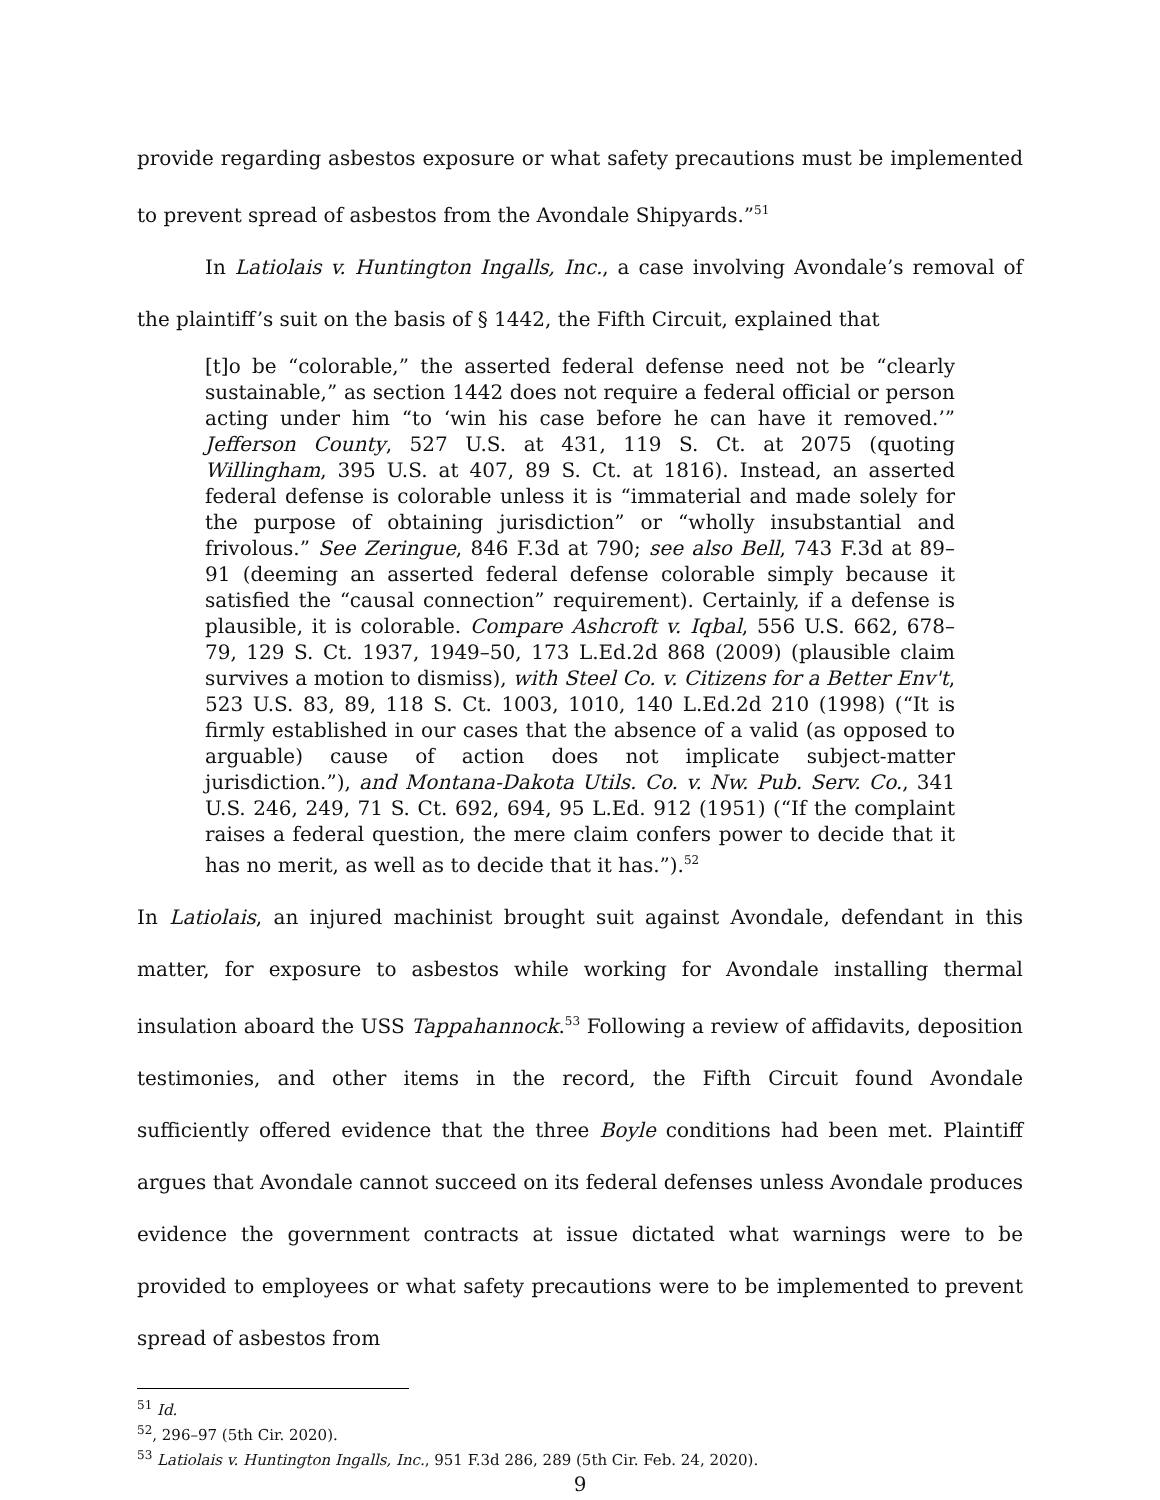provide regarding asbestos exposure or what safety precautions must be implemented to prevent spread of asbestos from the Avondale Shipyards.”<sup>51</sup>
In Latiolais v. Huntington Ingalls, Inc., a case involving Avondale’s removal of the plaintiff’s suit on the basis of § 1442, the Fifth Circuit, explained that
[t]o be “colorable,” the asserted federal defense need not be “clearly sustainable,” as section 1442 does not require a federal official or person acting under him “to ‘win his case before he can have it removed.’” Jefferson County, 527 U.S. at 431, 119 S. Ct. at 2075 (quoting Willingham, 395 U.S. at 407, 89 S. Ct. at 1816). Instead, an asserted federal defense is colorable unless it is “immaterial and made solely for the purpose of obtaining jurisdiction” or “wholly insubstantial and frivolous.” See Zeringue, 846 F.3d at 790; see also Bell, 743 F.3d at 89–91 (deeming an asserted federal defense colorable simply because it satisfied the “causal connection” requirement). Certainly, if a defense is plausible, it is colorable. Compare Ashcroft v. Iqbal, 556 U.S. 662, 678–79, 129 S. Ct. 1937, 1949–50, 173 L.Ed.2d 868 (2009) (plausible claim survives a motion to dismiss), with Steel Co. v. Citizens for a Better Env't, 523 U.S. 83, 89, 118 S. Ct. 1003, 1010, 140 L.Ed.2d 210 (1998) (“It is firmly established in our cases that the absence of a valid (as opposed to arguable) cause of action does not implicate subject-matter jurisdiction.”), and Montana-Dakota Utils. Co. v. Nw. Pub. Serv. Co., 341 U.S. 246, 249, 71 S. Ct. 692, 694, 95 L.Ed. 912 (1951) (“If the complaint raises a federal question, the mere claim confers power to decide that it has no merit, as well as to decide that it has.”).<sup>52</sup>
In Latiolais, an injured machinist brought suit against Avondale, defendant in this matter, for exposure to asbestos while working for Avondale installing thermal insulation aboard the USS Tappahannock.<sup>53</sup> Following a review of affidavits, deposition testimonies, and other items in the record, the Fifth Circuit found Avondale sufficiently offered evidence that the three Boyle conditions had been met. Plaintiff argues that Avondale cannot succeed on its federal defenses unless Avondale produces evidence the government contracts at issue dictated what warnings were to be provided to employees or what safety precautions were to be implemented to prevent spread of asbestos from
<sup>51</sup> Id.
<sup>52</sup>, 296–97 (5th Cir. 2020).
<sup>53</sup> Latiolais v. Huntington Ingalls, Inc., 951 F.3d 286, 289 (5th Cir. Feb. 24, 2020).
9